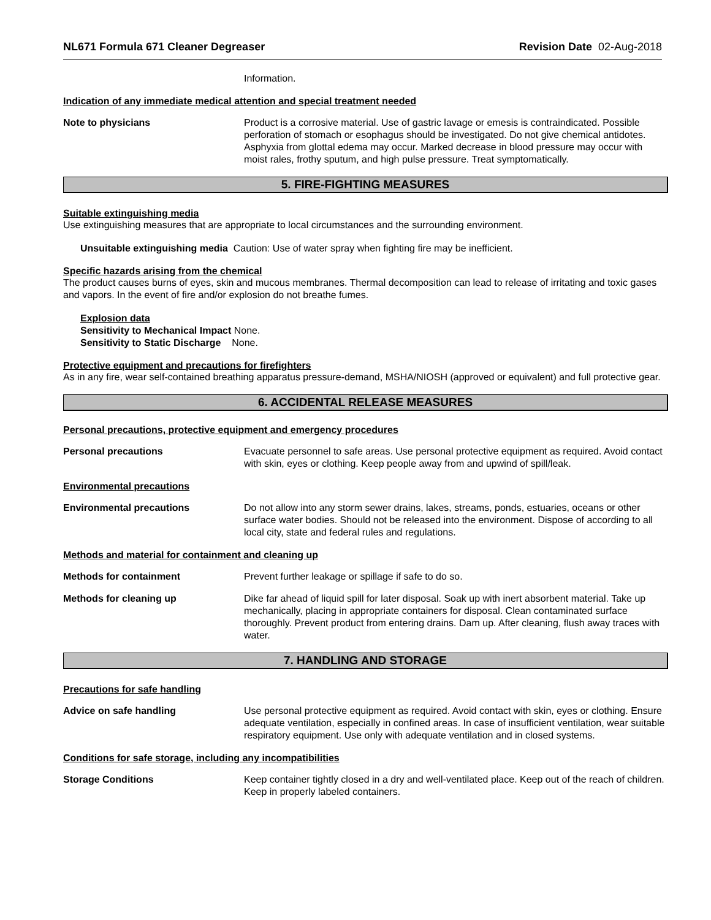NL671 Formula 671 Cleaner Degreaser Revision Date 02-Aug-2018
Information.
Indication of any immediate medical attention and special treatment needed
Note to physicians Product is a corrosive material. Use of gastric lavage or emesis is contraindicated. Possible perforation of stomach or esophagus should be investigated. Do not give chemical antidotes. Asphyxia from glottal edema may occur. Marked decrease in blood pressure may occur with moist rales, frothy sputum, and high pulse pressure. Treat symptomatically.
5. FIRE-FIGHTING MEASURES
Suitable extinguishing media
Use extinguishing measures that are appropriate to local circumstances and the surrounding environment.
Unsuitable extinguishing media Caution: Use of water spray when fighting fire may be inefficient.
Specific hazards arising from the chemical
The product causes burns of eyes, skin and mucous membranes. Thermal decomposition can lead to release of irritating and toxic gases and vapors. In the event of fire and/or explosion do not breathe fumes.
Explosion data
Sensitivity to Mechanical Impact None.
Sensitivity to Static Discharge None.
Protective equipment and precautions for firefighters
As in any fire, wear self-contained breathing apparatus pressure-demand, MSHA/NIOSH (approved or equivalent) and full protective gear.
6. ACCIDENTAL RELEASE MEASURES
Personal precautions, protective equipment and emergency procedures
Personal precautions Evacuate personnel to safe areas. Use personal protective equipment as required. Avoid contact with skin, eyes or clothing. Keep people away from and upwind of spill/leak.
Environmental precautions
Environmental precautions Do not allow into any storm sewer drains, lakes, streams, ponds, estuaries, oceans or other surface water bodies. Should not be released into the environment. Dispose of according to all local city, state and federal rules and regulations.
Methods and material for containment and cleaning up
Methods for containment Prevent further leakage or spillage if safe to do so.
Methods for cleaning up Dike far ahead of liquid spill for later disposal. Soak up with inert absorbent material. Take up mechanically, placing in appropriate containers for disposal. Clean contaminated surface thoroughly. Prevent product from entering drains. Dam up. After cleaning, flush away traces with water.
7. HANDLING AND STORAGE
Precautions for safe handling
Advice on safe handling Use personal protective equipment as required. Avoid contact with skin, eyes or clothing. Ensure adequate ventilation, especially in confined areas. In case of insufficient ventilation, wear suitable respiratory equipment. Use only with adequate ventilation and in closed systems.
Conditions for safe storage, including any incompatibilities
Storage Conditions Keep container tightly closed in a dry and well-ventilated place. Keep out of the reach of children. Keep in properly labeled containers.